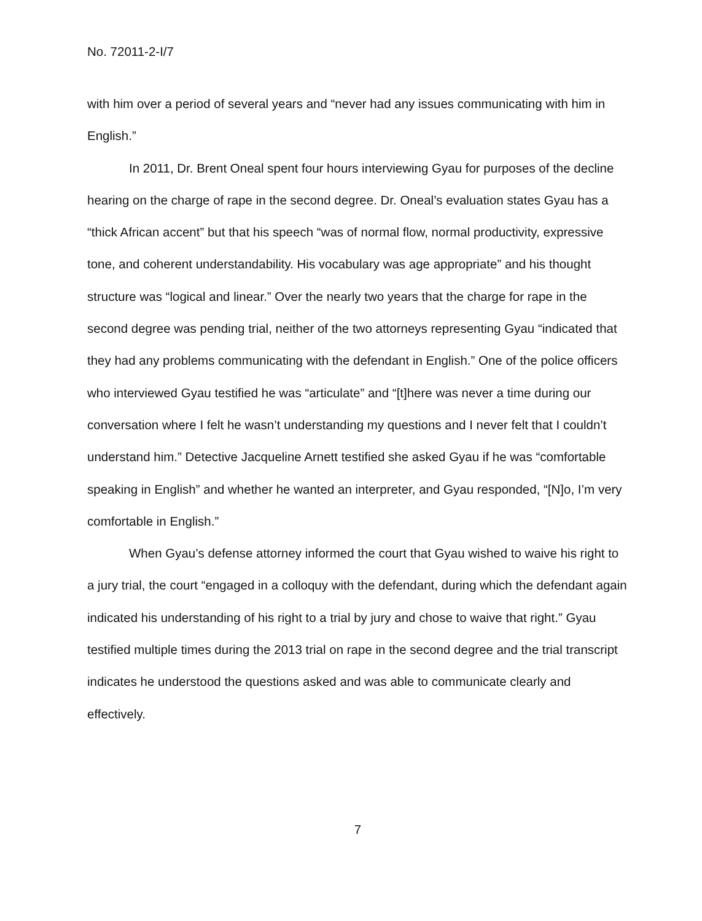No. 72011-2-I/7
with him over a period of several years and “never had any issues communicating with him in English.”
In 2011, Dr. Brent Oneal spent four hours interviewing Gyau for purposes of the decline hearing on the charge of rape in the second degree. Dr. Oneal’s evaluation states Gyau has a “thick African accent” but that his speech “was of normal flow, normal productivity, expressive tone, and coherent understandability. His vocabulary was age appropriate” and his thought structure was “logical and linear.” Over the nearly two years that the charge for rape in the second degree was pending trial, neither of the two attorneys representing Gyau “indicated that they had any problems communicating with the defendant in English.” One of the police officers who interviewed Gyau testified he was “articulate” and “[t]here was never a time during our conversation where I felt he wasn’t understanding my questions and I never felt that I couldn’t understand him.” Detective Jacqueline Arnett testified she asked Gyau if he was “comfortable speaking in English” and whether he wanted an interpreter, and Gyau responded, “[N]o, I’m very comfortable in English.”
When Gyau’s defense attorney informed the court that Gyau wished to waive his right to a jury trial, the court “engaged in a colloquy with the defendant, during which the defendant again indicated his understanding of his right to a trial by jury and chose to waive that right.” Gyau testified multiple times during the 2013 trial on rape in the second degree and the trial transcript indicates he understood the questions asked and was able to communicate clearly and effectively.
7